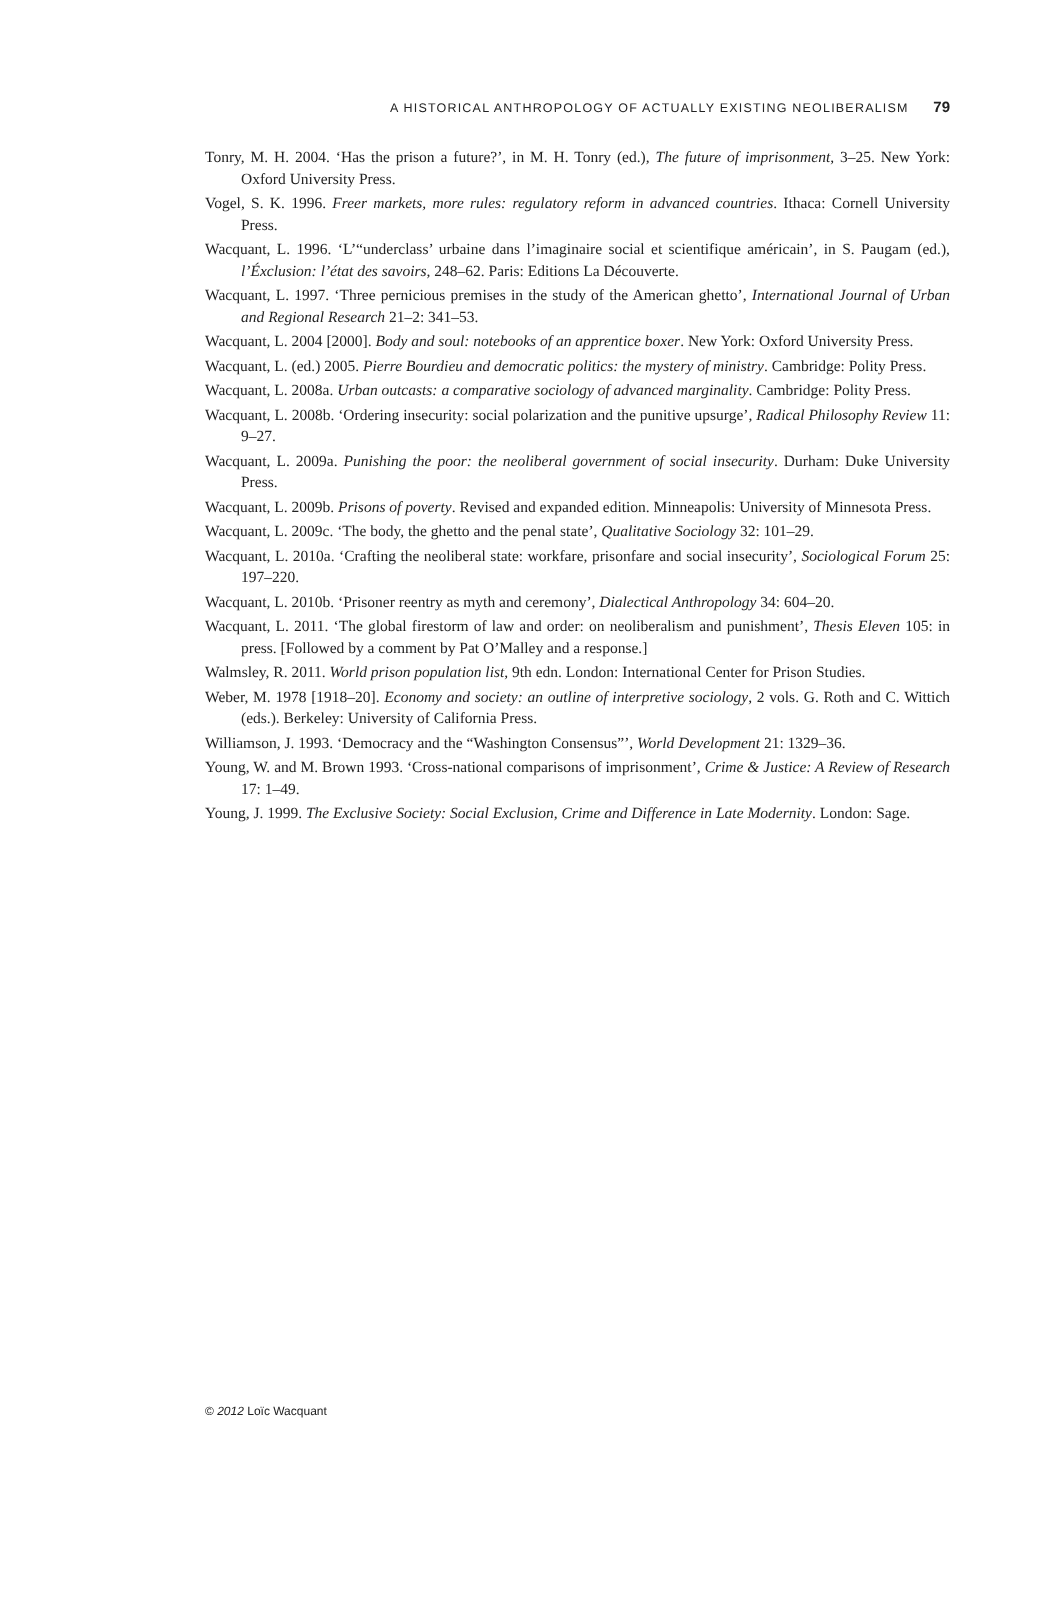A HISTORICAL ANTHROPOLOGY OF ACTUALLY EXISTING NEOLIBERALISM 79
Tonry, M. H. 2004. ‘Has the prison a future?’, in M. H. Tonry (ed.), The future of imprisonment, 3–25. New York: Oxford University Press.
Vogel, S. K. 1996. Freer markets, more rules: regulatory reform in advanced countries. Ithaca: Cornell University Press.
Wacquant, L. 1996. ‘L’“underclass’ urbaine dans l’imaginaire social et scientifique américain’, in S. Paugam (ed.), l’Éxclusion: l’état des savoirs, 248–62. Paris: Editions La Découverte.
Wacquant, L. 1997. ‘Three pernicious premises in the study of the American ghetto’, International Journal of Urban and Regional Research 21–2: 341–53.
Wacquant, L. 2004 [2000]. Body and soul: notebooks of an apprentice boxer. New York: Oxford University Press.
Wacquant, L. (ed.) 2005. Pierre Bourdieu and democratic politics: the mystery of ministry. Cambridge: Polity Press.
Wacquant, L. 2008a. Urban outcasts: a comparative sociology of advanced marginality. Cambridge: Polity Press.
Wacquant, L. 2008b. ‘Ordering insecurity: social polarization and the punitive upsurge’, Radical Philosophy Review 11: 9–27.
Wacquant, L. 2009a. Punishing the poor: the neoliberal government of social insecurity. Durham: Duke University Press.
Wacquant, L. 2009b. Prisons of poverty. Revised and expanded edition. Minneapolis: University of Minnesota Press.
Wacquant, L. 2009c. ‘The body, the ghetto and the penal state’, Qualitative Sociology 32: 101–29.
Wacquant, L. 2010a. ‘Crafting the neoliberal state: workfare, prisonfare and social insecurity’, Sociological Forum 25: 197–220.
Wacquant, L. 2010b. ‘Prisoner reentry as myth and ceremony’, Dialectical Anthropology 34: 604–20.
Wacquant, L. 2011. ‘The global firestorm of law and order: on neoliberalism and punishment’, Thesis Eleven 105: in press. [Followed by a comment by Pat O’Malley and a response.]
Walmsley, R. 2011. World prison population list, 9th edn. London: International Center for Prison Studies.
Weber, M. 1978 [1918–20]. Economy and society: an outline of interpretive sociology, 2 vols. G. Roth and C. Wittich (eds.). Berkeley: University of California Press.
Williamson, J. 1993. ‘Democracy and the “Washington Consensus”’, World Development 21: 1329–36.
Young, W. and M. Brown 1993. ‘Cross-national comparisons of imprisonment’, Crime & Justice: A Review of Research 17: 1–49.
Young, J. 1999. The Exclusive Society: Social Exclusion, Crime and Difference in Late Modernity. London: Sage.
© 2012 Loïc Wacquant